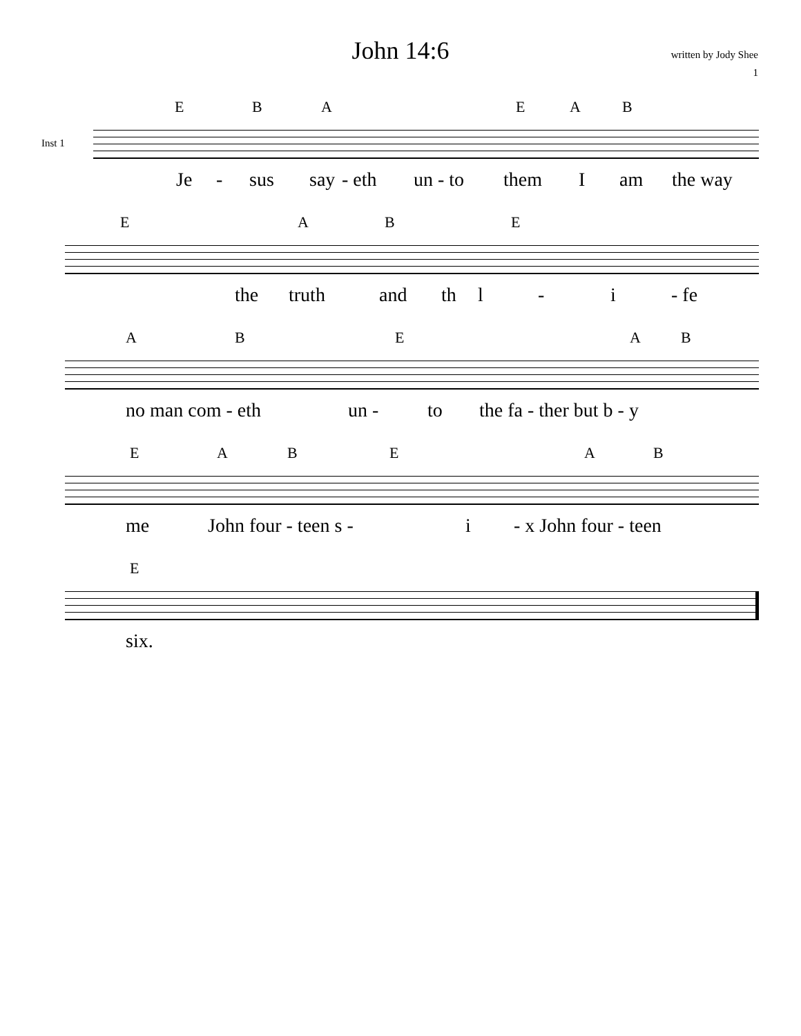John 14:6
written by Jody Shee
1
Inst 1
E B A E A B
Je - sus say - eth un - to them I am the way
E A B E
the truth and th l - i - fe
A B E A B
no man com - eth un - to the fa - ther but b - y
E A B E A B
me John four - teen s - i - x John four - teen
E
six.